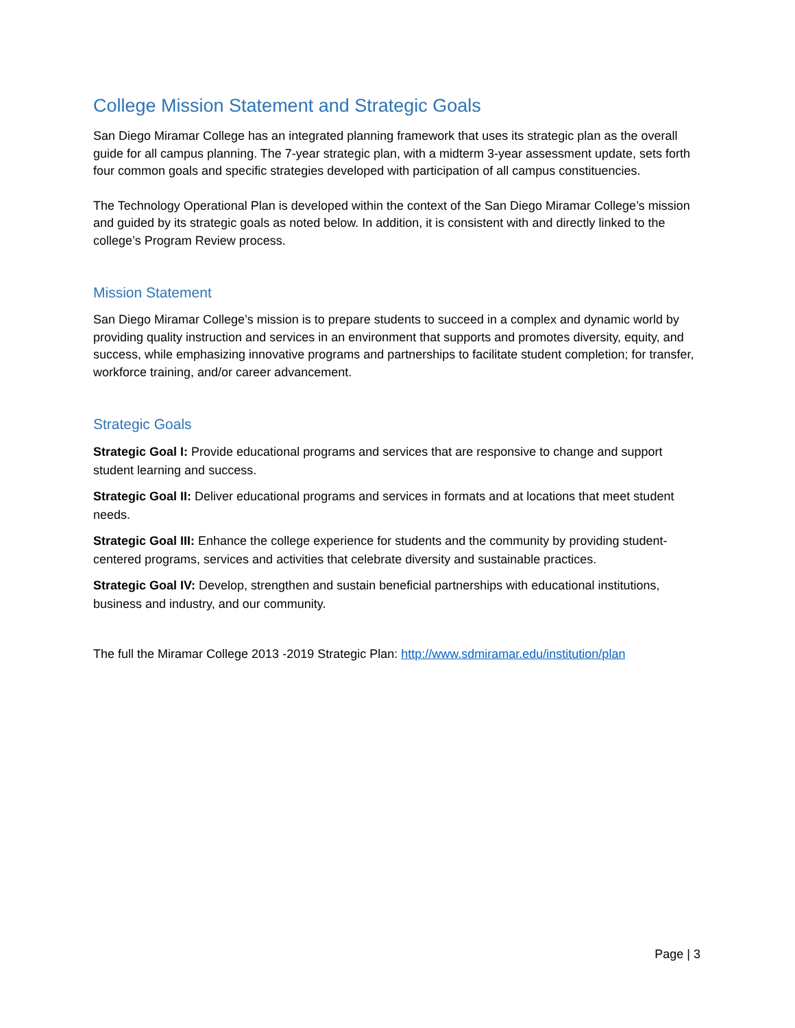College Mission Statement and Strategic Goals
San Diego Miramar College has an integrated planning framework that uses its strategic plan as the overall guide for all campus planning. The 7-year strategic plan, with a midterm 3-year assessment update, sets forth four common goals and specific strategies developed with participation of all campus constituencies.
The Technology Operational Plan is developed within the context of the San Diego Miramar College’s mission and guided by its strategic goals as noted below. In addition, it is consistent with and directly linked to the college’s Program Review process.
Mission Statement
San Diego Miramar College’s mission is to prepare students to succeed in a complex and dynamic world by providing quality instruction and services in an environment that supports and promotes diversity, equity, and success, while emphasizing innovative programs and partnerships to facilitate student completion; for transfer, workforce training, and/or career advancement.
Strategic Goals
Strategic Goal I: Provide educational programs and services that are responsive to change and support student learning and success.
Strategic Goal II: Deliver educational programs and services in formats and at locations that meet student needs.
Strategic Goal III: Enhance the college experience for students and the community by providing student-centered programs, services and activities that celebrate diversity and sustainable practices.
Strategic Goal IV: Develop, strengthen and sustain beneficial partnerships with educational institutions, business and industry, and our community.
The full the Miramar College 2013 -2019 Strategic Plan: http://www.sdmiramar.edu/institution/plan
Page | 3